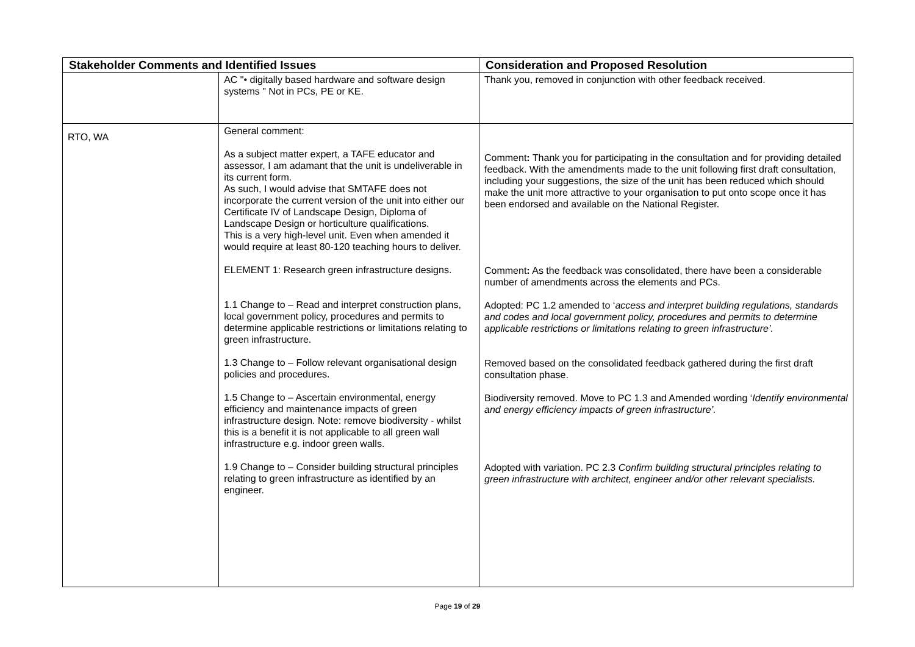| Stakeholder Comments and Identified Issues | | Consideration and Proposed Resolution |
| --- | --- | --- |
| | AC "• digitally based hardware and software design systems " Not in PCs, PE or KE. | Thank you, removed in conjunction with other feedback received. |
| RTO, WA | General comment: As a subject matter expert, a TAFE educator and assessor, I am adamant that the unit is undeliverable in its current form. As such, I would advise that SMTAFE does not incorporate the current version of the unit into either our Certificate IV of Landscape Design, Diploma of Landscape Design or horticulture qualifications. This is a very high-level unit. Even when amended it would require at least 80-120 teaching hours to deliver. ELEMENT 1: Research green infrastructure designs. 1.1 Change to – Read and interpret construction plans, local government policy, procedures and permits to determine applicable restrictions or limitations relating to green infrastructure. 1.3 Change to – Follow relevant organisational design policies and procedures. 1.5 Change to – Ascertain environmental, energy efficiency and maintenance impacts of green infrastructure design. Note: remove biodiversity - whilst this is a benefit it is not applicable to all green wall infrastructure e.g. indoor green walls. 1.9 Change to – Consider building structural principles relating to green infrastructure as identified by an engineer. | Comment : Thank you for participating in the consultation and for providing detailed feedback. With the amendments made to the unit following first draft consultation, including your suggestions, the size of the unit has been reduced which should make the unit more attractive to your organisation to put onto scope once it has been endorsed and available on the National Register. Comment : As the feedback was consolidated, there have been a considerable number of amendments across the elements and PCs. Adopted: PC 1.2 amended to ‘ access and interpret building regulations, standards and codes and local government policy, procedures and permits to determine applicable restrictions or limitations relating to green infrastructure’. Removed based on the consolidated feedback gathered during the first draft consultation phase. Biodiversity removed. Move to PC 1.3 and Amended wording ‘ Identify environmental and energy efficiency impacts of green infrastructure’. Adopted with variation. PC 2.3 Confirm building structural principles relating to green infrastructure with architect, engineer and/or other relevant specialists. |
Page 19 of 29